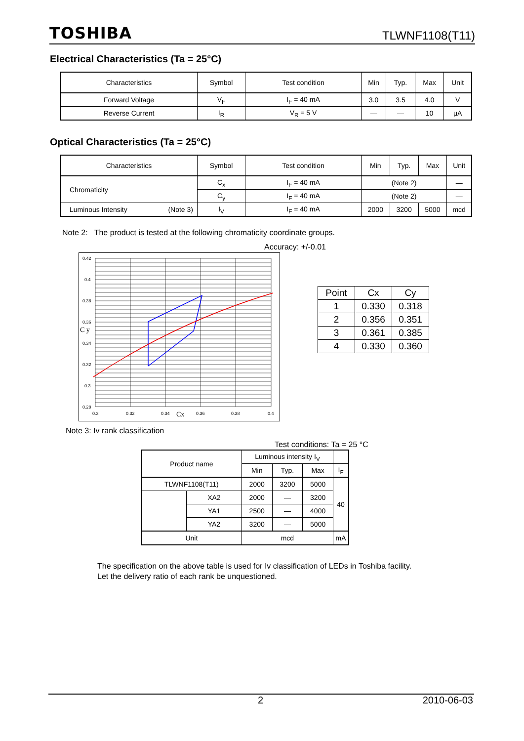TOSHIBA TLWNF1108(T11)
Electrical Characteristics (Ta = 25°C)
| Characteristics | Symbol | Test condition | Min | Typ. | Max | Unit |
| --- | --- | --- | --- | --- | --- | --- |
| Forward Voltage | V<sub>F</sub> | I<sub>F</sub> = 40 mA | 3.0 | 3.5 | 4.0 | V |
| Reverse Current | I<sub>R</sub> | V<sub>R</sub> = 5 V | — | — | 10 | μA |
Optical Characteristics (Ta = 25°C)
| Characteristics | Symbol | Test condition | Min | Typ. | Max | Unit |
| --- | --- | --- | --- | --- | --- | --- |
| Chromaticity | C<sub>x</sub> | I<sub>F</sub> = 40 mA | (Note 2) | | | — |
| | C<sub>y</sub> | I<sub>F</sub> = 40 mA | (Note 2) | | | — |
| Luminous Intensity (Note 3) | I<sub>V</sub> | I<sub>F</sub> = 40 mA | 2000 | 3200 | 5000 | mcd |
Note 2: The product is tested at the following chromaticity coordinate groups.
Accuracy: +/-0.01
0.42
0.4
0.38
0.36
0.34
0.32
0.3
0.28
0.3
0.32
0.34
0.36
0.38
0.4
C y
Cx
| Point | Cx | Cy |
| --- | --- | --- |
| 1 | 0.330 | 0.318 |
| 2 | 0.356 | 0.351 |
| 3 | 0.361 | 0.385 |
| 4 | 0.330 | 0.360 |
Note 3: Iv rank classification
Test conditions: Ta = 25 °C
| Product name | | Luminous intensity I<sub>V</sub> | | | |
| --- | --- | --- | --- | --- | --- |
| | | Min | Typ. | Max | I<sub>F</sub> |
| TLWNF1108(T11) | | 2000 | 3200 | 5000 | 40 |
| | XA2 | 2000 | — | 3200 | |
| | YA1 | 2500 | — | 4000 | |
| | YA2 | 3200 | — | 5000 | |
| Unit | | mcd | | | mA |
The specification on the above table is used for Iv classification of LEDs in Toshiba facility.
Let the delivery ratio of each rank be unquestioned.
2 2010-06-03